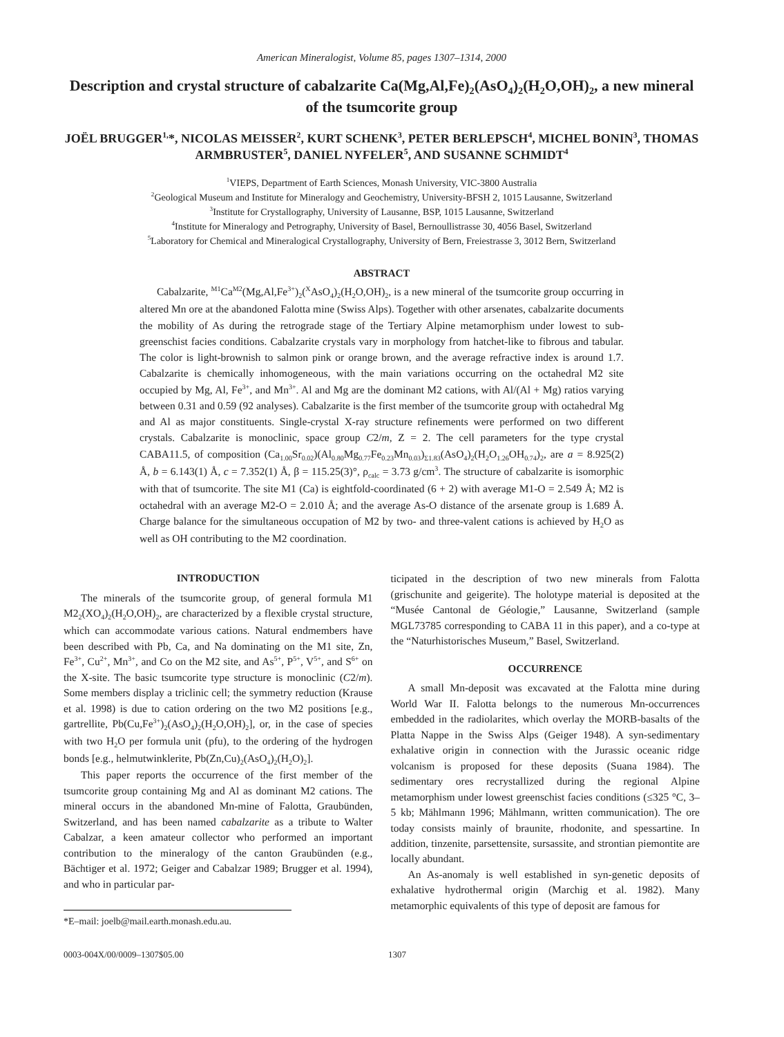American Mineralogist, Volume 85, pages 1307–1314, 2000
Description and crystal structure of cabalzarite Ca(Mg,Al,Fe)<sub>2</sub>(AsO<sub>4</sub>)<sub>2</sub>(H<sub>2</sub>O,OH)<sub>2</sub>, a new mineral of the tsumcorite group
JOËL BRUGGER<sup>1,</sup>*, NICOLAS MEISSER<sup>2</sup>, KURT SCHENK<sup>3</sup>, PETER BERLEPSCH<sup>4</sup>, MICHEL BONIN<sup>3</sup>, THOMAS ARMBRUSTER<sup>5</sup>, DANIEL NYFELER<sup>5</sup>, AND SUSANNE SCHMIDT<sup>4</sup>
<sup>1</sup> VIEPS, Department of Earth Sciences, Monash University, VIC-3800 Australia
<sup>2</sup> Geological Museum and Institute for Mineralogy and Geochemistry, University-BFSH 2, 1015 Lausanne, Switzerland
<sup>3</sup> Institute for Crystallography, University of Lausanne, BSP, 1015 Lausanne, Switzerland
<sup>4</sup> Institute for Mineralogy and Petrography, University of Basel, Bernoullistrasse 30, 4056 Basel, Switzerland
<sup>5</sup> Laboratory for Chemical and Mineralogical Crystallography, University of Bern, Freiestrasse 3, 3012 Bern, Switzerland
ABSTRACT
Cabalzarite, <sup>M1</sup>Ca<sup>M2</sup>(Mg,Al,Fe<sup>3+</sup>)<sub>2</sub>(<sup>X</sup>AsO<sub>4</sub>)<sub>2</sub>(H<sub>2</sub>O,OH)<sub>2</sub>, is a new mineral of the tsumcorite group occurring in altered Mn ore at the abandoned Falotta mine (Swiss Alps). Together with other arsenates, cabalzarite documents the mobility of As during the retrograde stage of the Tertiary Alpine metamorphism under lowest to sub-greenschist facies conditions. Cabalzarite crystals vary in morphology from hatchet-like to fibrous and tabular. The color is light-brownish to salmon pink or orange brown, and the average refractive index is around 1.7. Cabalzarite is chemically inhomogeneous, with the main variations occurring on the octahedral M2 site occupied by Mg, Al, Fe<sup>3+</sup>, and Mn<sup>3+</sup>. Al and Mg are the dominant M2 cations, with Al/(Al + Mg) ratios varying between 0.31 and 0.59 (92 analyses). Cabalzarite is the first member of the tsumcorite group with octahedral Mg and Al as major constituents. Single-crystal X-ray structure refinements were performed on two different crystals. Cabalzarite is monoclinic, space group C2/m, Z = 2. The cell parameters for the type crystal CABA11.5, of composition (Ca<sub>1.00</sub>Sr<sub>0.02</sub>)(Al<sub>0.80</sub>Mg<sub>0.77</sub>Fe<sub>0.23</sub>Mn<sub>0.03</sub>)<sub>Σ1.83</sub>(AsO<sub>4</sub>)<sub>2</sub>(H<sub>2</sub>O<sub>1.26</sub>OH<sub>0.74</sub>)<sub>2</sub>, are a = 8.925(2) Å, b = 6.143(1) Å, c = 7.352(1) Å, β = 115.25(3)°, ρ<sub>calc</sub> = 3.73 g/cm<sup>3</sup>. The structure of cabalzarite is isomorphic with that of tsumcorite. The site M1 (Ca) is eightfold-coordinated (6 + 2) with average M1-O = 2.549 Å; M2 is octahedral with an average M2-O = 2.010 Å; and the average As-O distance of the arsenate group is 1.689 Å. Charge balance for the simultaneous occupation of M2 by two- and three-valent cations is achieved by H<sub>2</sub>O as well as OH contributing to the M2 coordination.
INTRODUCTION
The minerals of the tsumcorite group, of general formula M1 M2<sub>2</sub>(XO<sub>4</sub>)<sub>2</sub>(H<sub>2</sub>O,OH)<sub>2</sub>, are characterized by a flexible crystal structure, which can accommodate various cations. Natural endmembers have been described with Pb, Ca, and Na dominating on the M1 site, Zn, Fe<sup>3+</sup>, Cu<sup>2+</sup>, Mn<sup>3+</sup>, and Co on the M2 site, and As<sup>5+</sup>, P<sup>5+</sup>, V<sup>5+</sup>, and S<sup>6+</sup> on the X-site. The basic tsumcorite type structure is monoclinic (C2/m). Some members display a triclinic cell; the symmetry reduction (Krause et al. 1998) is due to cation ordering on the two M2 positions [e.g., gartrellite, Pb(Cu,Fe<sup>3+</sup>)<sub>2</sub>(AsO<sub>4</sub>)<sub>2</sub>(H<sub>2</sub>O,OH)<sub>2</sub>], or, in the case of species with two H<sub>2</sub>O per formula unit (pfu), to the ordering of the hydrogen bonds [e.g., helmutwinklerite, Pb(Zn,Cu)<sub>2</sub>(AsO<sub>4</sub>)<sub>2</sub>(H<sub>2</sub>O)<sub>2</sub>].
This paper reports the occurrence of the first member of the tsumcorite group containing Mg and Al as dominant M2 cations. The mineral occurs in the abandoned Mn-mine of Falotta, Graubünden, Switzerland, and has been named cabalzarite as a tribute to Walter Cabalzar, a keen amateur collector who performed an important contribution to the mineralogy of the canton Graubünden (e.g., Bächtiger et al. 1972; Geiger and Cabalzar 1989; Brugger et al. 1994), and who in particular par-
*E–mail: joelb@mail.earth.monash.edu.au.
ticipated in the description of two new minerals from Falotta (grischunite and geigerite). The holotype material is deposited at the “Musée Cantonal de Géologie,” Lausanne, Switzerland (sample MGL73785 corresponding to CABA 11 in this paper), and a co-type at the “Naturhistorisches Museum,” Basel, Switzerland.
OCCURRENCE
A small Mn-deposit was excavated at the Falotta mine during World War II. Falotta belongs to the numerous Mn-occurrences embedded in the radiolarites, which overlay the MORB-basalts of the Platta Nappe in the Swiss Alps (Geiger 1948). A syn-sedimentary exhalative origin in connection with the Jurassic oceanic ridge volcanism is proposed for these deposits (Suana 1984). The sedimentary ores recrystallized during the regional Alpine metamorphism under lowest greenschist facies conditions (≤325 °C, 3–5 kb; Mählmann 1996; Mählmann, written communication). The ore today consists mainly of braunite, rhodonite, and spessartine. In addition, tinzenite, parsettensite, sursassite, and strontian piemontite are locally abundant.
An As-anomaly is well established in syn-genetic deposits of exhalative hydrothermal origin (Marchig et al. 1982). Many metamorphic equivalents of this type of deposit are famous for
0003-004X/00/0009–1307$05.00 1307